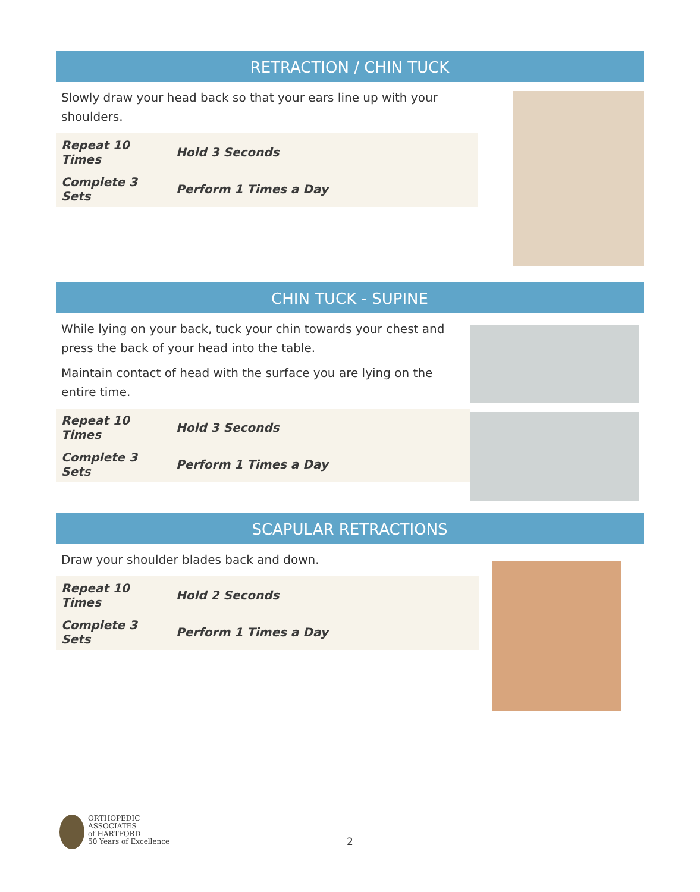RETRACTION / CHIN TUCK
Slowly draw your head back so that your ears line up with your shoulders.
| Repeat 10 Times | Hold 3 Seconds |
| Complete 3 Sets | Perform 1 Times a Day |
CHIN TUCK - SUPINE
While lying on your back, tuck your chin towards your chest and press the back of your head into the table.
Maintain contact of head with the surface you are lying on the entire time.
| Repeat 10 Times | Hold 3 Seconds |
| Complete 3 Sets | Perform 1 Times a Day |
SCAPULAR RETRACTIONS
Draw your shoulder blades back and down.
| Repeat 10 Times | Hold 2 Seconds |
| Complete 3 Sets | Perform 1 Times a Day |
ORTHOPEDIC
ASSOCIATES
of HARTFORD
50 Years of Excellence
2